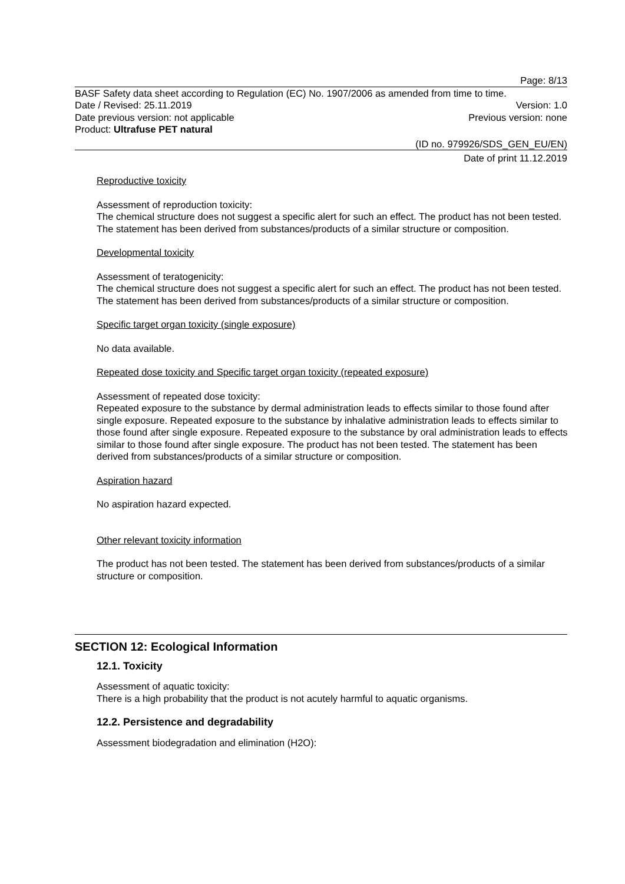Page: 8/13
BASF Safety data sheet according to Regulation (EC) No. 1907/2006 as amended from time to time.
Date / Revised: 25.11.2019 Version: 1.0
Date previous version: not applicable Previous version: none
Product: Ultrafuse PET natural
(ID no. 979926/SDS_GEN_EU/EN)
Date of print 11.12.2019
Reproductive toxicity
Assessment of reproduction toxicity:
The chemical structure does not suggest a specific alert for such an effect. The product has not been tested. The statement has been derived from substances/products of a similar structure or composition.
Developmental toxicity
Assessment of teratogenicity:
The chemical structure does not suggest a specific alert for such an effect. The product has not been tested. The statement has been derived from substances/products of a similar structure or composition.
Specific target organ toxicity (single exposure)
No data available.
Repeated dose toxicity and Specific target organ toxicity (repeated exposure)
Assessment of repeated dose toxicity:
Repeated exposure to the substance by dermal administration leads to effects similar to those found after single exposure. Repeated exposure to the substance by inhalative administration leads to effects similar to those found after single exposure. Repeated exposure to the substance by oral administration leads to effects similar to those found after single exposure. The product has not been tested. The statement has been derived from substances/products of a similar structure or composition.
Aspiration hazard
No aspiration hazard expected.
Other relevant toxicity information
The product has not been tested. The statement has been derived from substances/products of a similar structure or composition.
SECTION 12: Ecological Information
12.1. Toxicity
Assessment of aquatic toxicity:
There is a high probability that the product is not acutely harmful to aquatic organisms.
12.2. Persistence and degradability
Assessment biodegradation and elimination (H2O):